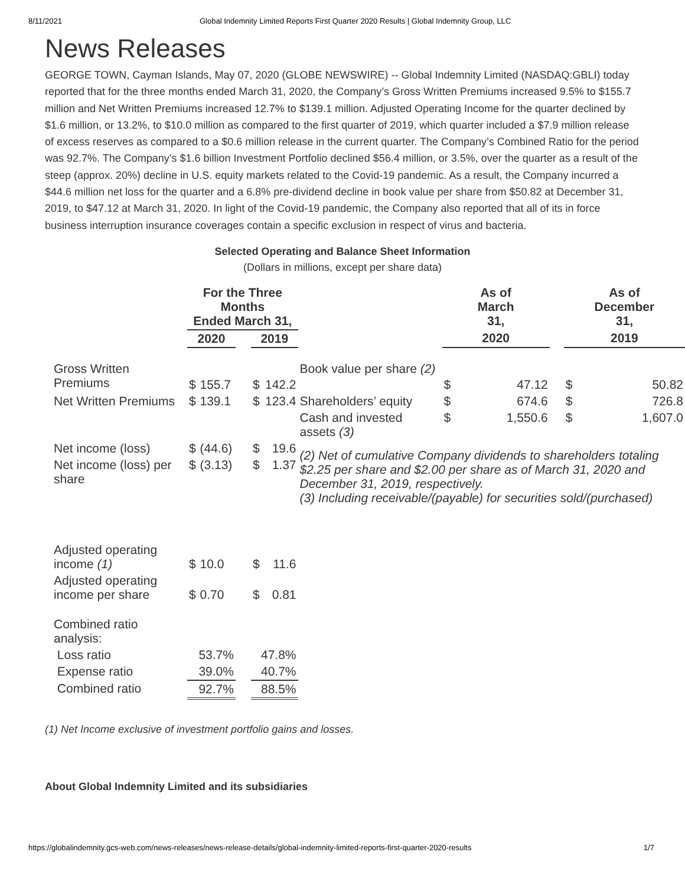8/11/2021 Global Indemnity Limited Reports First Quarter 2020 Results | Global Indemnity Group, LLC
News Releases
GEORGE TOWN, Cayman Islands, May 07, 2020 (GLOBE NEWSWIRE) -- Global Indemnity Limited (NASDAQ:GBLI) today reported that for the three months ended March 31, 2020, the Company’s Gross Written Premiums increased 9.5% to $155.7 million and Net Written Premiums increased 12.7% to $139.1 million. Adjusted Operating Income for the quarter declined by $1.6 million, or 13.2%, to $10.0 million as compared to the first quarter of 2019, which quarter included a $7.9 million release of excess reserves as compared to a $0.6 million release in the current quarter. The Company’s Combined Ratio for the period was 92.7%. The Company’s $1.6 billion Investment Portfolio declined $56.4 million, or 3.5%, over the quarter as a result of the steep (approx. 20%) decline in U.S. equity markets related to the Covid-19 pandemic. As a result, the Company incurred a $44.6 million net loss for the quarter and a 6.8% pre-dividend decline in book value per share from $50.82 at December 31, 2019, to $47.12 at March 31, 2020. In light of the Covid-19 pandemic, the Company also reported that all of its in force business interruption insurance coverages contain a specific exclusion in respect of virus and bacteria.
Selected Operating and Balance Sheet Information
(Dollars in millions, except per share data)
| | For the Three Months Ended March 31, | | | | | | As of March 31, | | | As of December 31, | |
| --- | --- | --- | --- | --- | --- | --- | --- | --- | --- | --- | --- |
| | 2020 | | | 2019 | | | 2020 | | | 2019 | |
| Gross Written Premiums | $ | 155.7 | | $ | 142.2 | Book value per share (2) | $ | 47.12 | | $ | 50.82 |
| Net Written Premiums | $ | 139.1 | | $ | 123.4 | Shareholders’ equity | $ | 674.6 | | $ | 726.8 |
| | | | | | | Cash and invested assets (3) | $ | 1,550.6 | | $ | 1,607.0 |
| Net income (loss) | $ | (44.6) | | $ | 19.6 | (2) Net of cumulative Company dividends to shareholders totaling $2.25 per share and $2.00 per share as of March 31, 2020 and December 31, 2019, respectively. (3) Including receivable/(payable) for securities sold/(purchased) | | | | | |
| Net income (loss) per share | $ | (3.13) | | $ | 1.37 | | | | | | |
| Adjusted operating income (1) | $ | 10.0 | | $ | 11.6 | | | | | | |
| Adjusted operating income per share | $ | 0.70 | | $ | 0.81 | | | | | | |
| Combined ratio analysis: | | | | | | | | | | | |
| Loss ratio | 53.7% | | | 47.8% | | | | | | | |
| Expense ratio | 39.0% | | | 40.7% | | | | | | | |
| Combined ratio | 92.7% | | | 88.5% | | | | | | | |
(1) Net Income exclusive of investment portfolio gains and losses.
About Global Indemnity Limited and its subsidiaries
https://globalindemnity.gcs-web.com/news-releases/news-release-details/global-indemnity-limited-reports-first-quarter-2020-results 1/7